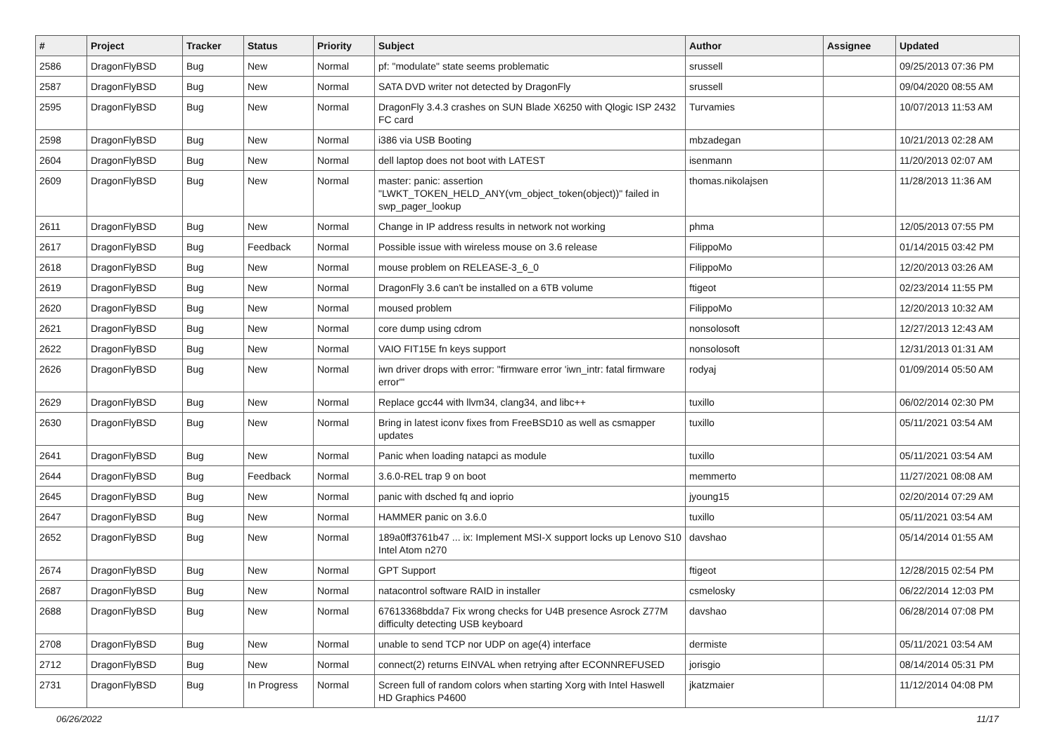| # | Project | Tracker | Status | Priority | Subject | Author | Assignee | Updated |
| --- | --- | --- | --- | --- | --- | --- | --- | --- |
| 2586 | DragonFlyBSD | Bug | New | Normal | pf: "modulate" state seems problematic | srussell | | 09/25/2013 07:36 PM |
| 2587 | DragonFlyBSD | Bug | New | Normal | SATA DVD writer not detected by DragonFly | srussell | | 09/04/2020 08:55 AM |
| 2595 | DragonFlyBSD | Bug | New | Normal | DragonFly 3.4.3 crashes on SUN Blade X6250 with Qlogic ISP 2432 FC card | Turvamies | | 10/07/2013 11:53 AM |
| 2598 | DragonFlyBSD | Bug | New | Normal | i386 via USB Booting | mbzadegan | | 10/21/2013 02:28 AM |
| 2604 | DragonFlyBSD | Bug | New | Normal | dell laptop does not boot with LATEST | isenmann | | 11/20/2013 02:07 AM |
| 2609 | DragonFlyBSD | Bug | New | Normal | master: panic: assertion "LWKT_TOKEN_HELD_ANY(vm_object_token(object))" failed in swp_pager_lookup | thomas.nikolajsen | | 11/28/2013 11:36 AM |
| 2611 | DragonFlyBSD | Bug | New | Normal | Change in IP address results in network not working | phma | | 12/05/2013 07:55 PM |
| 2617 | DragonFlyBSD | Bug | Feedback | Normal | Possible issue with wireless mouse on 3.6 release | FilippoMo | | 01/14/2015 03:42 PM |
| 2618 | DragonFlyBSD | Bug | New | Normal | mouse problem on RELEASE-3_6_0 | FilippoMo | | 12/20/2013 03:26 AM |
| 2619 | DragonFlyBSD | Bug | New | Normal | DragonFly 3.6 can't be installed on a 6TB volume | ftigeot | | 02/23/2014 11:55 PM |
| 2620 | DragonFlyBSD | Bug | New | Normal | moused problem | FilippoMo | | 12/20/2013 10:32 AM |
| 2621 | DragonFlyBSD | Bug | New | Normal | core dump using cdrom | nonsolosoft | | 12/27/2013 12:43 AM |
| 2622 | DragonFlyBSD | Bug | New | Normal | VAIO FIT15E fn keys support | nonsolosoft | | 12/31/2013 01:31 AM |
| 2626 | DragonFlyBSD | Bug | New | Normal | iwn driver drops with error: "firmware error 'iwn_intr: fatal firmware error'" | rodyaj | | 01/09/2014 05:50 AM |
| 2629 | DragonFlyBSD | Bug | New | Normal | Replace gcc44 with llvm34, clang34, and libc++ | tuxillo | | 06/02/2014 02:30 PM |
| 2630 | DragonFlyBSD | Bug | New | Normal | Bring in latest iconv fixes from FreeBSD10 as well as csmapper updates | tuxillo | | 05/11/2021 03:54 AM |
| 2641 | DragonFlyBSD | Bug | New | Normal | Panic when loading natapci as module | tuxillo | | 05/11/2021 03:54 AM |
| 2644 | DragonFlyBSD | Bug | Feedback | Normal | 3.6.0-REL trap 9 on boot | memmerto | | 11/27/2021 08:08 AM |
| 2645 | DragonFlyBSD | Bug | New | Normal | panic with dsched fq and ioprio | jyoung15 | | 02/20/2014 07:29 AM |
| 2647 | DragonFlyBSD | Bug | New | Normal | HAMMER panic on 3.6.0 | tuxillo | | 05/11/2021 03:54 AM |
| 2652 | DragonFlyBSD | Bug | New | Normal | 189a0ff3761b47 ... ix: Implement MSI-X support locks up Lenovo S10 Intel Atom n270 | davshao | | 05/14/2014 01:55 AM |
| 2674 | DragonFlyBSD | Bug | New | Normal | GPT Support | ftigeot | | 12/28/2015 02:54 PM |
| 2687 | DragonFlyBSD | Bug | New | Normal | natacontrol software RAID in installer | csmelosky | | 06/22/2014 12:03 PM |
| 2688 | DragonFlyBSD | Bug | New | Normal | 67613368bdda7 Fix wrong checks for U4B presence Asrock Z77M difficulty detecting USB keyboard | davshao | | 06/28/2014 07:08 PM |
| 2708 | DragonFlyBSD | Bug | New | Normal | unable to send TCP nor UDP on age(4) interface | dermiste | | 05/11/2021 03:54 AM |
| 2712 | DragonFlyBSD | Bug | New | Normal | connect(2) returns EINVAL when retrying after ECONNREFUSED | jorisgio | | 08/14/2014 05:31 PM |
| 2731 | DragonFlyBSD | Bug | In Progress | Normal | Screen full of random colors when starting Xorg with Intel Haswell HD Graphics P4600 | jkatzmaier | | 11/12/2014 04:08 PM |
06/26/2022 11/17